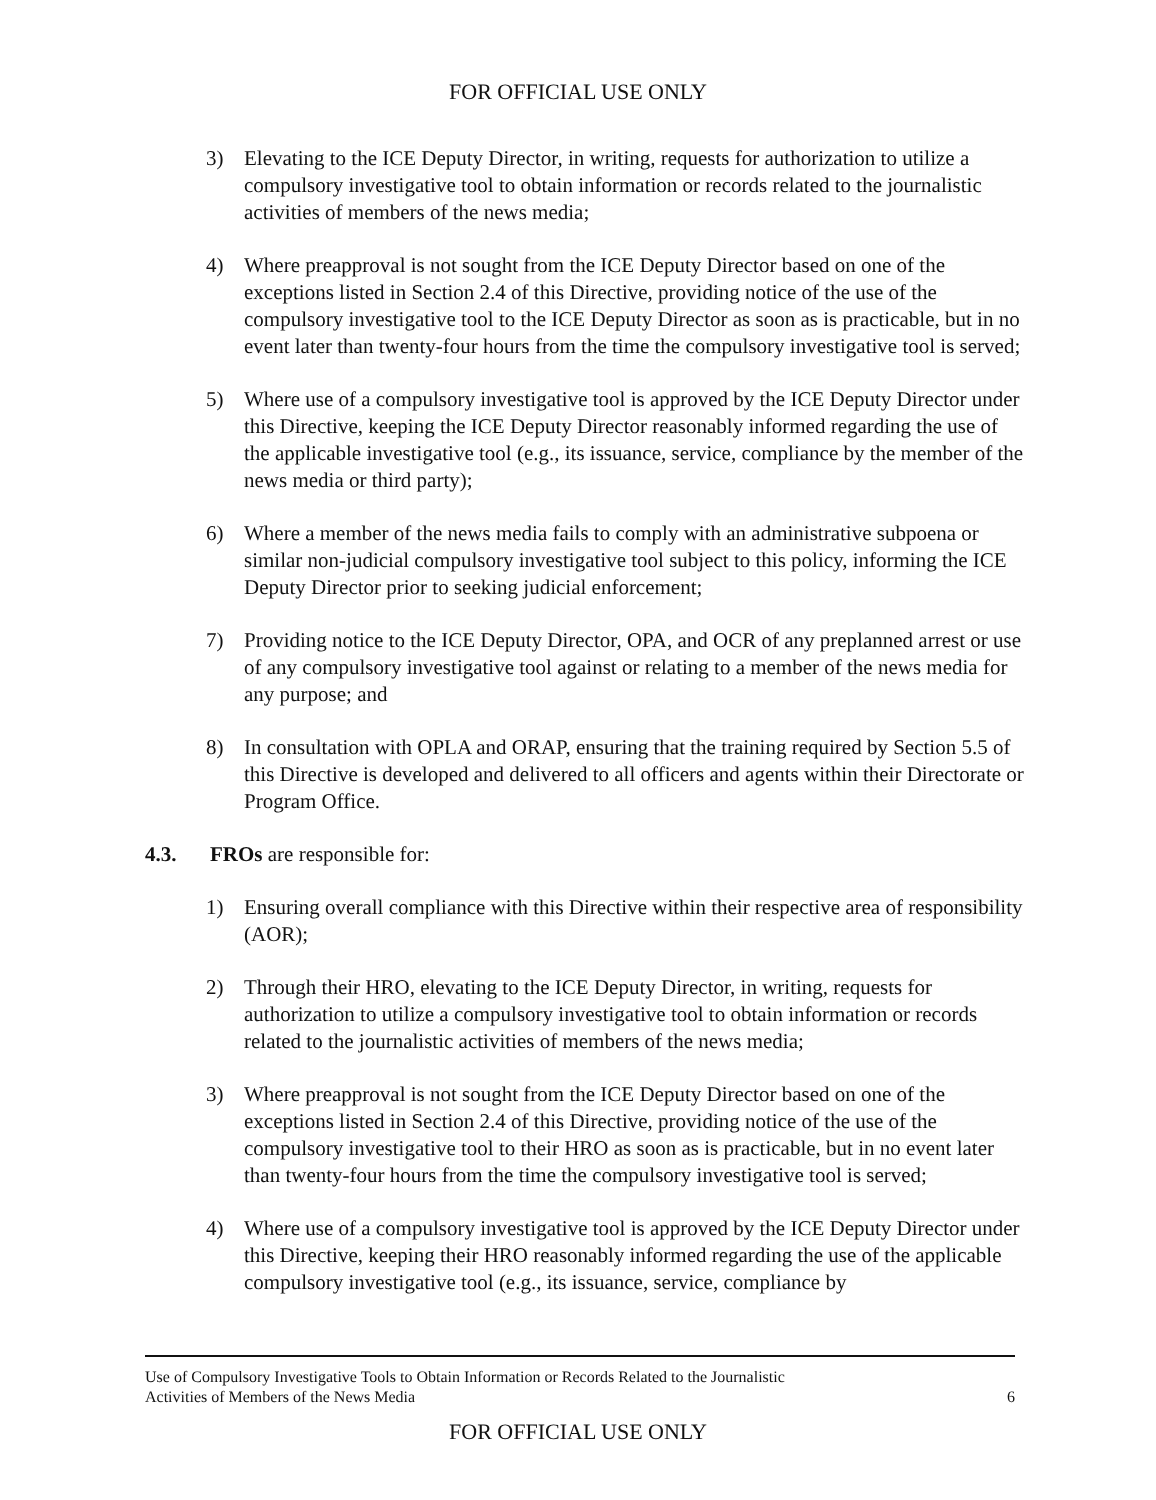FOR OFFICIAL USE ONLY
3) Elevating to the ICE Deputy Director, in writing, requests for authorization to utilize a compulsory investigative tool to obtain information or records related to the journalistic activities of members of the news media;
4) Where preapproval is not sought from the ICE Deputy Director based on one of the exceptions listed in Section 2.4 of this Directive, providing notice of the use of the compulsory investigative tool to the ICE Deputy Director as soon as is practicable, but in no event later than twenty-four hours from the time the compulsory investigative tool is served;
5) Where use of a compulsory investigative tool is approved by the ICE Deputy Director under this Directive, keeping the ICE Deputy Director reasonably informed regarding the use of the applicable investigative tool (e.g., its issuance, service, compliance by the member of the news media or third party);
6) Where a member of the news media fails to comply with an administrative subpoena or similar non-judicial compulsory investigative tool subject to this policy, informing the ICE Deputy Director prior to seeking judicial enforcement;
7) Providing notice to the ICE Deputy Director, OPA, and OCR of any preplanned arrest or use of any compulsory investigative tool against or relating to a member of the news media for any purpose; and
8) In consultation with OPLA and ORAP, ensuring that the training required by Section 5.5 of this Directive is developed and delivered to all officers and agents within their Directorate or Program Office.
4.3. FROs are responsible for:
1) Ensuring overall compliance with this Directive within their respective area of responsibility (AOR);
2) Through their HRO, elevating to the ICE Deputy Director, in writing, requests for authorization to utilize a compulsory investigative tool to obtain information or records related to the journalistic activities of members of the news media;
3) Where preapproval is not sought from the ICE Deputy Director based on one of the exceptions listed in Section 2.4 of this Directive, providing notice of the use of the compulsory investigative tool to their HRO as soon as is practicable, but in no event later than twenty-four hours from the time the compulsory investigative tool is served;
4) Where use of a compulsory investigative tool is approved by the ICE Deputy Director under this Directive, keeping their HRO reasonably informed regarding the use of the applicable compulsory investigative tool (e.g., its issuance, service, compliance by
Use of Compulsory Investigative Tools to Obtain Information or Records Related to the Journalistic
Activities of Members of the News Media 6
FOR OFFICIAL USE ONLY